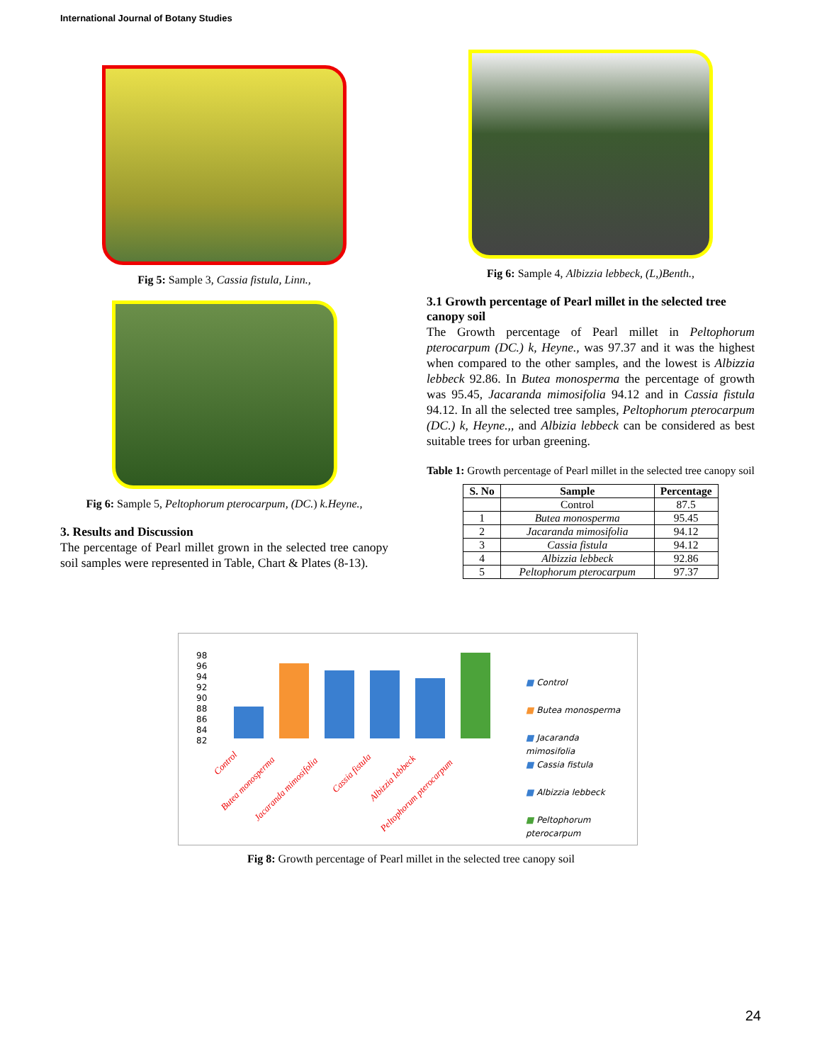International Journal of Botany Studies
Fig 5: Sample 3, Cassia fistula, Linn.,
Fig 6: Sample 5, Peltophorum pterocarpum, (DC.) k.Heyne.,
3. Results and Discussion
The percentage of Pearl millet grown in the selected tree canopy soil samples were represented in Table, Chart & Plates (8-13).
Fig 6: Sample 4, Albizzia lebbeck, (L,)Benth.,
3.1 Growth percentage of Pearl millet in the selected tree canopy soil
The Growth percentage of Pearl millet in Peltophorum pterocarpum (DC.) k, Heyne., was 97.37 and it was the highest when compared to the other samples, and the lowest is Albizzia lebbeck 92.86. In Butea monosperma the percentage of growth was 95.45, Jacaranda mimosifolia 94.12 and in Cassia fistula 94.12. In all the selected tree samples, Peltophorum pterocarpum (DC.) k, Heyne.,, and Albizia lebbeck can be considered as best suitable trees for urban greening.
Table 1: Growth percentage of Pearl millet in the selected tree canopy soil
| S. No | Sample | Percentage |
| --- | --- | --- |
| | Control | 87.5 |
| 1 | Butea monosperma | 95.45 |
| 2 | Jacaranda mimosifolia | 94.12 |
| 3 | Cassia fistula | 94.12 |
| 4 | Albizzia lebbeck | 92.86 |
| 5 | Peltophorum pterocarpum | 97.37 |
98
96
94
92
90
88
86
84
82
Control
Butea monosperma
Jacaranda mimosifolia
Cassia fistula
Albizzia lebbeck
Peltophorum pterocarpum
■ Control
■ Butea monosperma
■ Jacaranda
mimosifolia
■ Cassia fistula
■ Albizzia lebbeck
■ Peltophorum
pterocarpum
Fig 8: Growth percentage of Pearl millet in the selected tree canopy soil
24